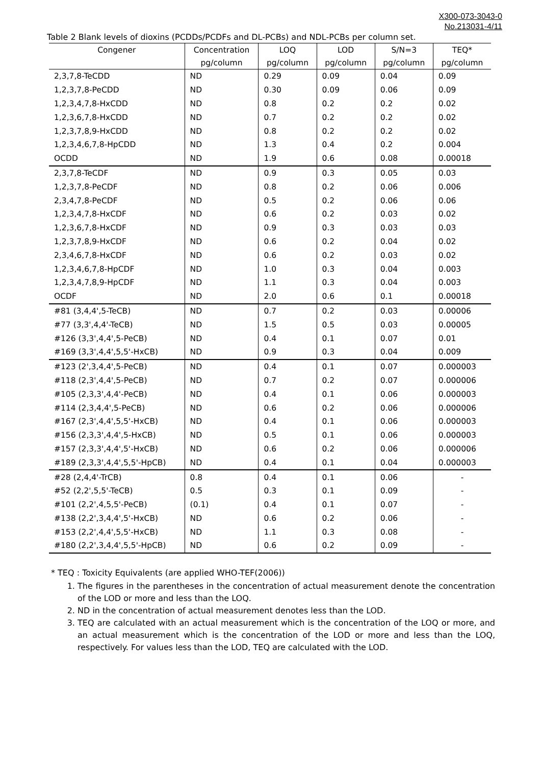X300-073-3043-0
No.213031-4/11
Table 2 Blank levels of dioxins (PCDDs/PCDFs and DL-PCBs) and NDL-PCBs per column set.
| Congener | Concentration | LOQ | LOD | S/N=3 | TEQ* |
| --- | --- | --- | --- | --- | --- |
| | pg/column | pg/column | pg/column | pg/column | pg/column |
| 2,3,7,8-TeCDD | ND | 0.29 | 0.09 | 0.04 | 0.09 |
| 1,2,3,7,8-PeCDD | ND | 0.30 | 0.09 | 0.06 | 0.09 |
| 1,2,3,4,7,8-HxCDD | ND | 0.8 | 0.2 | 0.2 | 0.02 |
| 1,2,3,6,7,8-HxCDD | ND | 0.7 | 0.2 | 0.2 | 0.02 |
| 1,2,3,7,8,9-HxCDD | ND | 0.8 | 0.2 | 0.2 | 0.02 |
| 1,2,3,4,6,7,8-HpCDD | ND | 1.3 | 0.4 | 0.2 | 0.004 |
| OCDD | ND | 1.9 | 0.6 | 0.08 | 0.00018 |
| 2,3,7,8-TeCDF | ND | 0.9 | 0.3 | 0.05 | 0.03 |
| 1,2,3,7,8-PeCDF | ND | 0.8 | 0.2 | 0.06 | 0.006 |
| 2,3,4,7,8-PeCDF | ND | 0.5 | 0.2 | 0.06 | 0.06 |
| 1,2,3,4,7,8-HxCDF | ND | 0.6 | 0.2 | 0.03 | 0.02 |
| 1,2,3,6,7,8-HxCDF | ND | 0.9 | 0.3 | 0.03 | 0.03 |
| 1,2,3,7,8,9-HxCDF | ND | 0.6 | 0.2 | 0.04 | 0.02 |
| 2,3,4,6,7,8-HxCDF | ND | 0.6 | 0.2 | 0.03 | 0.02 |
| 1,2,3,4,6,7,8-HpCDF | ND | 1.0 | 0.3 | 0.04 | 0.003 |
| 1,2,3,4,7,8,9-HpCDF | ND | 1.1 | 0.3 | 0.04 | 0.003 |
| OCDF | ND | 2.0 | 0.6 | 0.1 | 0.00018 |
| #81 (3,4,4',5-TeCB) | ND | 0.7 | 0.2 | 0.03 | 0.00006 |
| #77 (3,3',4,4'-TeCB) | ND | 1.5 | 0.5 | 0.03 | 0.00005 |
| #126 (3,3',4,4',5-PeCB) | ND | 0.4 | 0.1 | 0.07 | 0.01 |
| #169 (3,3',4,4',5,5'-HxCB) | ND | 0.9 | 0.3 | 0.04 | 0.009 |
| #123 (2',3,4,4',5-PeCB) | ND | 0.4 | 0.1 | 0.07 | 0.000003 |
| #118 (2,3',4,4',5-PeCB) | ND | 0.7 | 0.2 | 0.07 | 0.000006 |
| #105 (2,3,3',4,4'-PeCB) | ND | 0.4 | 0.1 | 0.06 | 0.000003 |
| #114 (2,3,4,4',5-PeCB) | ND | 0.6 | 0.2 | 0.06 | 0.000006 |
| #167 (2,3',4,4',5,5'-HxCB) | ND | 0.4 | 0.1 | 0.06 | 0.000003 |
| #156 (2,3,3',4,4',5-HxCB) | ND | 0.5 | 0.1 | 0.06 | 0.000003 |
| #157 (2,3,3',4,4',5'-HxCB) | ND | 0.6 | 0.2 | 0.06 | 0.000006 |
| #189 (2,3,3',4,4',5,5'-HpCB) | ND | 0.4 | 0.1 | 0.04 | 0.000003 |
| #28 (2,4,4'-TrCB) | 0.8 | 0.4 | 0.1 | 0.06 | - |
| #52 (2,2',5,5'-TeCB) | 0.5 | 0.3 | 0.1 | 0.09 | - |
| #101 (2,2',4,5,5'-PeCB) | (0.1) | 0.4 | 0.1 | 0.07 | - |
| #138 (2,2',3,4,4',5'-HxCB) | ND | 0.6 | 0.2 | 0.06 | - |
| #153 (2,2',4,4',5,5'-HxCB) | ND | 1.1 | 0.3 | 0.08 | - |
| #180 (2,2',3,4,4',5,5'-HpCB) | ND | 0.6 | 0.2 | 0.09 | - |
* TEQ : Toxicity Equivalents (are applied WHO-TEF(2006))
1. The figures in the parentheses in the concentration of actual measurement denote the concentration of the LOD or more and less than the LOQ.
2. ND in the concentration of actual measurement denotes less than the LOD.
3. TEQ are calculated with an actual measurement which is the concentration of the LOQ or more, and an actual measurement which is the concentration of the LOD or more and less than the LOQ, respectively. For values less than the LOD, TEQ are calculated with the LOD.